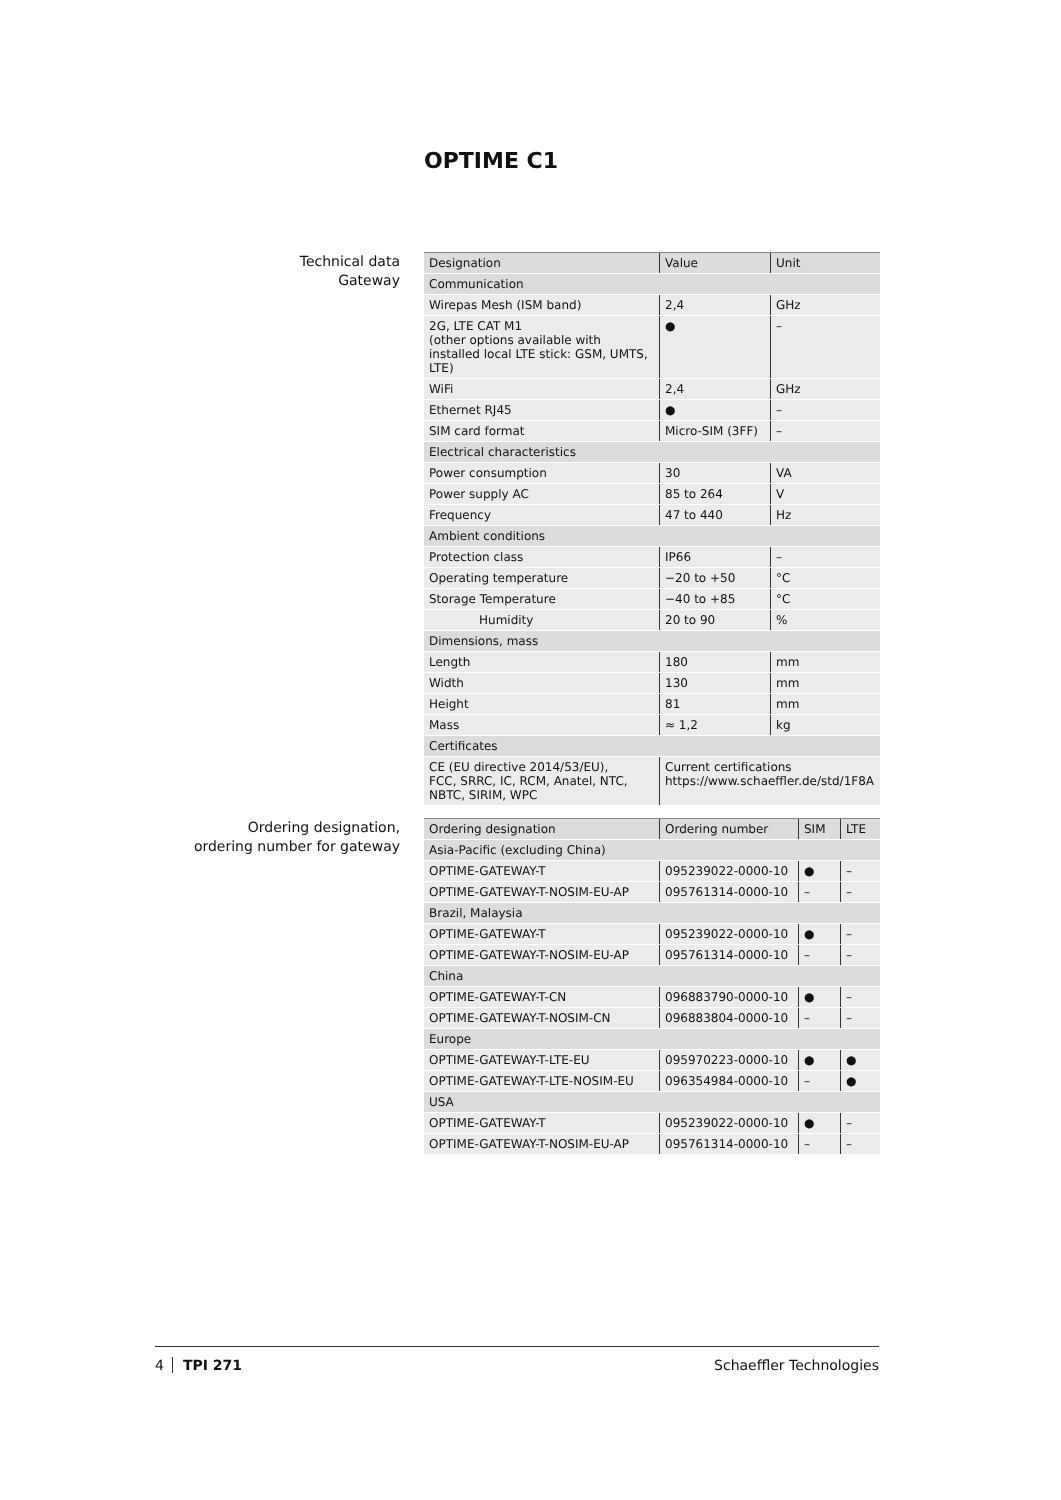OPTIME C1
Technical data
Gateway
| Designation | Value | Unit |
| --- | --- | --- |
| Communication | | |
| Wirepas Mesh (ISM band) | 2,4 | GHz |
| 2G, LTE CAT M1 (other options available with installed local LTE stick: GSM, UMTS, LTE) | ● | – |
| WiFi | 2,4 | GHz |
| Ethernet RJ45 | ● | – |
| SIM card format | Micro-SIM (3FF) | – |
| Electrical characteristics | | |
| Power consumption | 30 | VA |
| Power supply AC | 85 to 264 | V |
| Frequency | 47 to 440 | Hz |
| Ambient conditions | | |
| Protection class | IP66 | – |
| Operating temperature | −20 to +50 | °C |
| Storage Temperature | −40 to +85 | °C |
| Humidity | 20 to 90 | % |
| Dimensions, mass | | |
| Length | 180 | mm |
| Width | 130 | mm |
| Height | 81 | mm |
| Mass | ≈ 1,2 | kg |
| Certificates | | |
| CE (EU directive 2014/53/EU), FCC, SRRC, IC, RCM, Anatel, NTC, NBTC, SIRIM, WPC | Current certifications https://www.schaeffler.de/std/1F8A | |
Ordering designation,
ordering number for gateway
| Ordering designation | Ordering number | SIM | LTE |
| --- | --- | --- | --- |
| Asia-Pacific (excluding China) | | | |
| OPTIME-GATEWAY-T | 095239022-0000-10 | ● | – |
| OPTIME-GATEWAY-T-NOSIM-EU-AP | 095761314-0000-10 | – | – |
| Brazil, Malaysia | | | |
| OPTIME-GATEWAY-T | 095239022-0000-10 | ● | – |
| OPTIME-GATEWAY-T-NOSIM-EU-AP | 095761314-0000-10 | – | – |
| China | | | |
| OPTIME-GATEWAY-T-CN | 096883790-0000-10 | ● | – |
| OPTIME-GATEWAY-T-NOSIM-CN | 096883804-0000-10 | – | – |
| Europe | | | |
| OPTIME-GATEWAY-T-LTE-EU | 095970223-0000-10 | ● | ● |
| OPTIME-GATEWAY-T-LTE-NOSIM-EU | 096354984-0000-10 | – | ● |
| USA | | | |
| OPTIME-GATEWAY-T | 095239022-0000-10 | ● | – |
| OPTIME-GATEWAY-T-NOSIM-EU-AP | 095761314-0000-10 | – | – |
4 TPI 271 Schaeffler Technologies